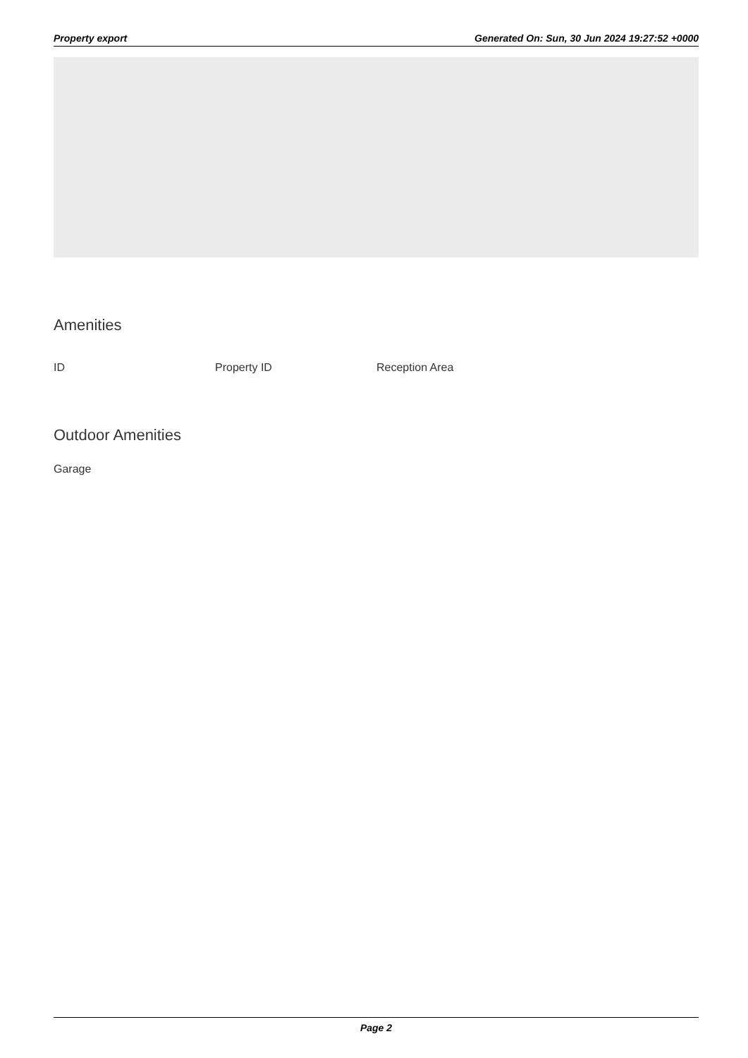Property export Generated On: Sun, 30 Jun 2024 19:27:52 +0000
Amenities
ID Property ID Reception Area
Outdoor Amenities
Garage
Page 2